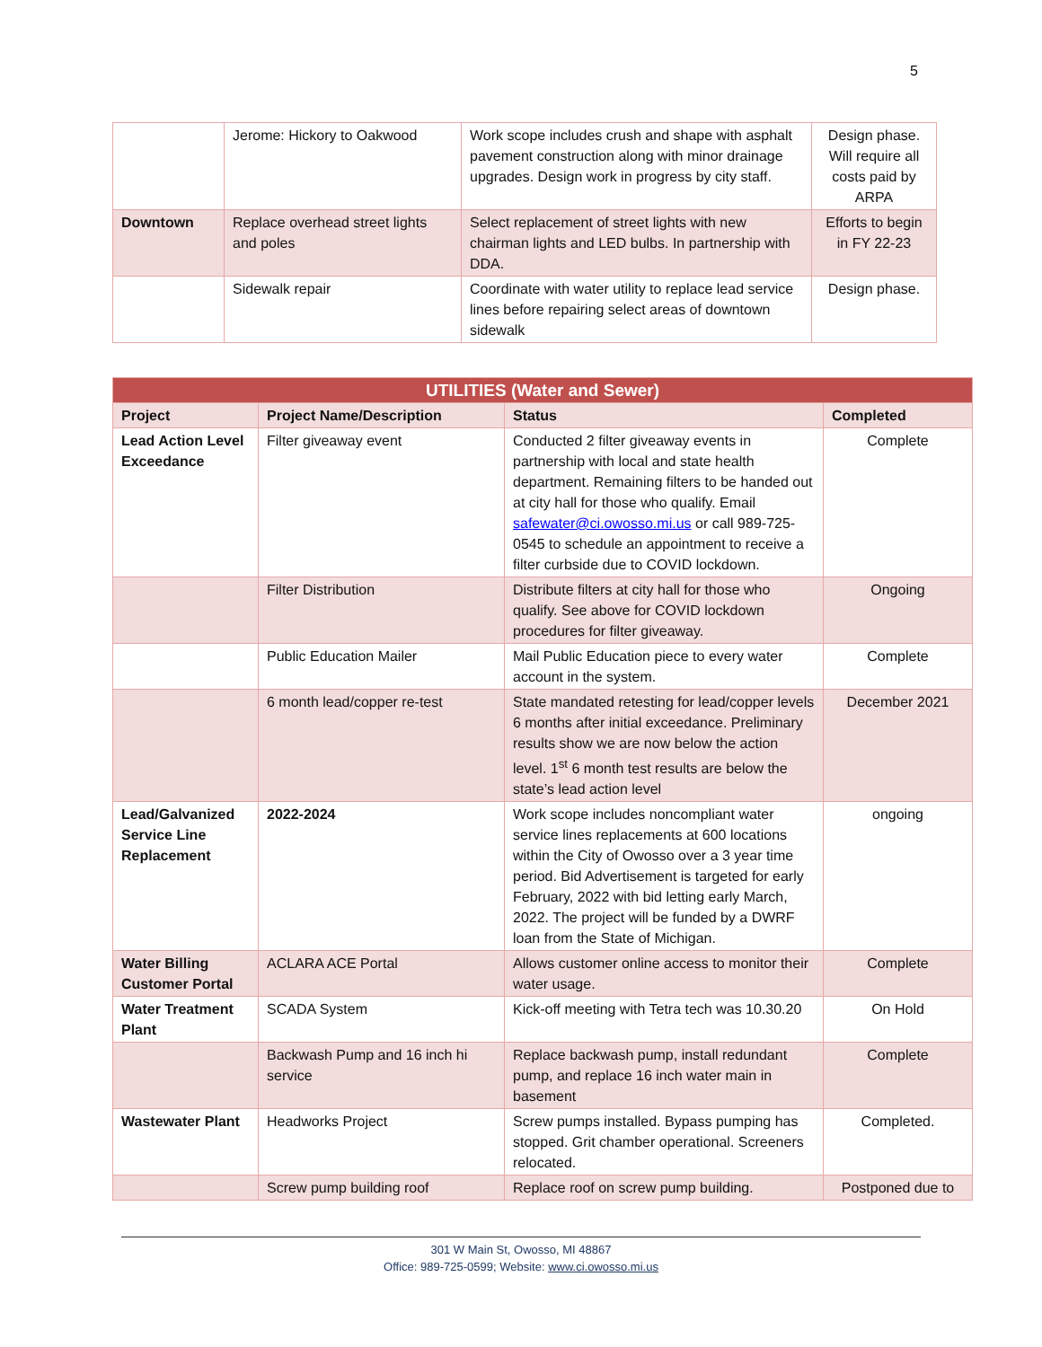5
| | Jerome: Hickory to Oakwood | Work scope includes crush and shape with asphalt pavement construction along with minor drainage upgrades. Design work in progress by city staff. | Design phase. Will require all costs paid by ARPA |
| Downtown | Replace overhead street lights and poles | Select replacement of street lights with new chairman lights and LED bulbs. In partnership with DDA. | Efforts to begin in FY 22-23 |
| | Sidewalk repair | Coordinate with water utility to replace lead service lines before repairing select areas of downtown sidewalk | Design phase. |
| UTILITIES (Water and Sewer) | | | |
| --- | --- | --- | --- |
| Project | Project Name/Description | Status | Completed |
| Lead Action Level Exceedance | Filter giveaway event | Conducted 2 filter giveaway events in partnership with local and state health department. Remaining filters to be handed out at city hall for those who qualify. Email safewater@ci.owosso.mi.us or call 989-725-0545 to schedule an appointment to receive a filter curbside due to COVID lockdown. | Complete |
| | Filter Distribution | Distribute filters at city hall for those who qualify. See above for COVID lockdown procedures for filter giveaway. | Ongoing |
| | Public Education Mailer | Mail Public Education piece to every water account in the system. | Complete |
| | 6 month lead/copper re-test | State mandated retesting for lead/copper levels 6 months after initial exceedance. Preliminary results show we are now below the action level. 1<sup>st</sup> 6 month test results are below the state’s lead action level | December 2021 |
| Lead/Galvanized Service Line Replacement | 2022-2024 | Work scope includes noncompliant water service lines replacements at 600 locations within the City of Owosso over a 3 year time period. Bid Advertisement is targeted for early February, 2022 with bid letting early March, 2022. The project will be funded by a DWRF loan from the State of Michigan. | ongoing |
| Water Billing Customer Portal | ACLARA ACE Portal | Allows customer online access to monitor their water usage. | Complete |
| Water Treatment Plant | SCADA System | Kick-off meeting with Tetra tech was 10.30.20 | On Hold |
| | Backwash Pump and 16 inch hi service | Replace backwash pump, install redundant pump, and replace 16 inch water main in basement | Complete |
| Wastewater Plant | Headworks Project | Screw pumps installed. Bypass pumping has stopped. Grit chamber operational. Screeners relocated. | Completed. |
| | Screw pump building roof | Replace roof on screw pump building. | Postponed due to |
301 W Main St, Owosso, MI 48867
Office: 989-725-0599; Website: www.ci.owosso.mi.us